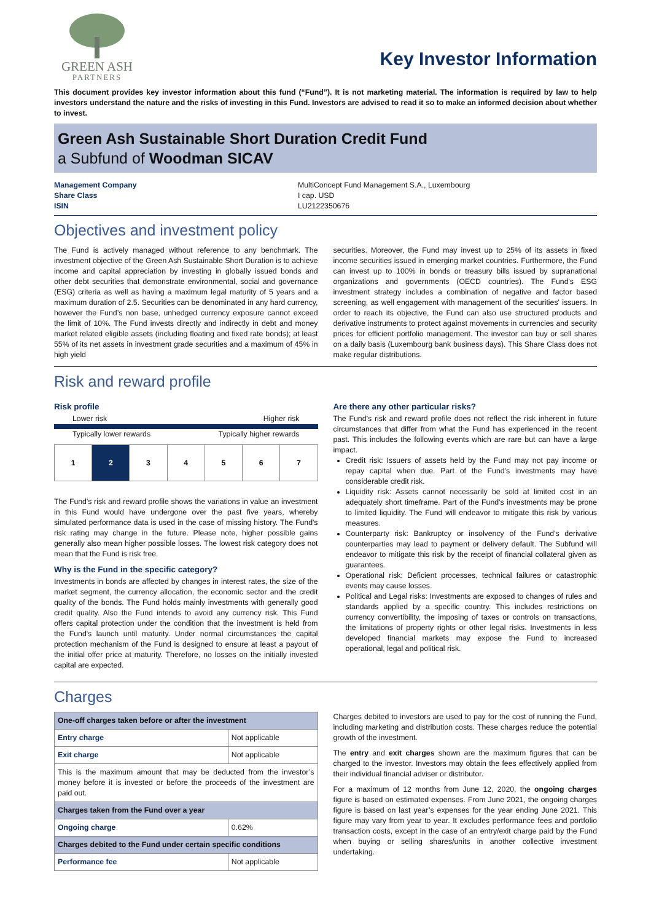GREEN ASH
PARTNERS
Key Investor Information
This document provides key investor information about this fund (“Fund”). It is not marketing material. The information is required by law to help investors understand the nature and the risks of investing in this Fund. Investors are advised to read it so to make an informed decision about whether to invest.
Green Ash Sustainable Short Duration Credit Fund
a Subfund of Woodman SICAV
Management Company
Share Class
ISIN
MultiConcept Fund Management S.A., Luxembourg
I cap. USD
LU2122350676
Objectives and investment policy
The Fund is actively managed without reference to any benchmark. The investment objective of the Green Ash Sustainable Short Duration is to achieve income and capital appreciation by investing in globally issued bonds and other debt securities that demonstrate environmental, social and governance (ESG) criteria as well as having a maximum legal maturity of 5 years and a maximum duration of 2.5. Securities can be denominated in any hard currency, however the Fund’s non base, unhedged currency exposure cannot exceed the limit of 10%. The Fund invests directly and indirectly in debt and money market related eligible assets (including floating and fixed rate bonds); at least 55% of its net assets in investment grade securities and a maximum of 45% in high yield
securities. Moreover, the Fund may invest up to 25% of its assets in fixed income securities issued in emerging market countries. Furthermore, the Fund can invest up to 100% in bonds or treasury bills issued by supranational organizations and governments (OECD countries). The Fund's ESG investment strategy includes a combination of negative and factor based screening, as well engagement with management of the securities' issuers. In order to reach its objective, the Fund can also use structured products and derivative instruments to protect against movements in currencies and security prices for efficient portfolio management. The investor can buy or sell shares on a daily basis (Luxembourg bank business days). This Share Class does not make regular distributions.
Risk and reward profile
Risk profile
Lower risk Higher risk
Typically lower rewards Typically higher rewards
| 1 | 2 | 3 | 4 | 5 | 6 | 7 |
The Fund's risk and reward profile shows the variations in value an investment in this Fund would have undergone over the past five years, whereby simulated performance data is used in the case of missing history. The Fund's risk rating may change in the future. Please note, higher possible gains generally also mean higher possible losses. The lowest risk category does not mean that the Fund is risk free.
Why is the Fund in the specific category?
Investments in bonds are affected by changes in interest rates, the size of the market segment, the currency allocation, the economic sector and the credit quality of the bonds. The Fund holds mainly investments with generally good credit quality. Also the Fund intends to avoid any currency risk. This Fund offers capital protection under the condition that the investment is held from the Fund's launch until maturity. Under normal circumstances the capital protection mechanism of the Fund is designed to ensure at least a payout of the initial offer price at maturity. Therefore, no losses on the initially invested capital are expected.
Are there any other particular risks?
The Fund’s risk and reward profile does not reflect the risk inherent in future circumstances that differ from what the Fund has experienced in the recent past. This includes the following events which are rare but can have a large impact.
Credit risk: Issuers of assets held by the Fund may not pay income or repay capital when due. Part of the Fund's investments may have considerable credit risk.
Liquidity risk: Assets cannot necessarily be sold at limited cost in an adequately short timeframe. Part of the Fund's investments may be prone to limited liquidity. The Fund will endeavor to mitigate this risk by various measures.
Counterparty risk: Bankruptcy or insolvency of the Fund's derivative counterparties may lead to payment or delivery default. The Subfund will endeavor to mitigate this risk by the receipt of financial collateral given as guarantees.
Operational risk: Deficient processes, technical failures or catastrophic events may cause losses.
Political and Legal risks: Investments are exposed to changes of rules and standards applied by a specific country. This includes restrictions on currency convertibility, the imposing of taxes or controls on transactions, the limitations of property rights or other legal risks. Investments in less developed financial markets may expose the Fund to increased operational, legal and political risk.
Charges
| One-off charges taken before or after the investment | |
| Entry charge | Not applicable |
| Exit charge | Not applicable |
| This is the maximum amount that may be deducted from the investor’s money before it is invested or before the proceeds of the investment are paid out. | |
| Charges taken from the Fund over a year | |
| Ongoing charge | 0.62% |
| Charges debited to the Fund under certain specific conditions | |
| Performance fee | Not applicable |
Charges debited to investors are used to pay for the cost of running the Fund, including marketing and distribution costs. These charges reduce the potential growth of the investment.
The entry and exit charges shown are the maximum figures that can be charged to the investor. Investors may obtain the fees effectively applied from their individual financial adviser or distributor.
For a maximum of 12 months from June 12, 2020, the ongoing charges figure is based on estimated expenses. From June 2021, the ongoing charges figure is based on last year’s expenses for the year ending June 2021. This figure may vary from year to year. It excludes performance fees and portfolio transaction costs, except in the case of an entry/exit charge paid by the Fund when buying or selling shares/units in another collective investment undertaking.